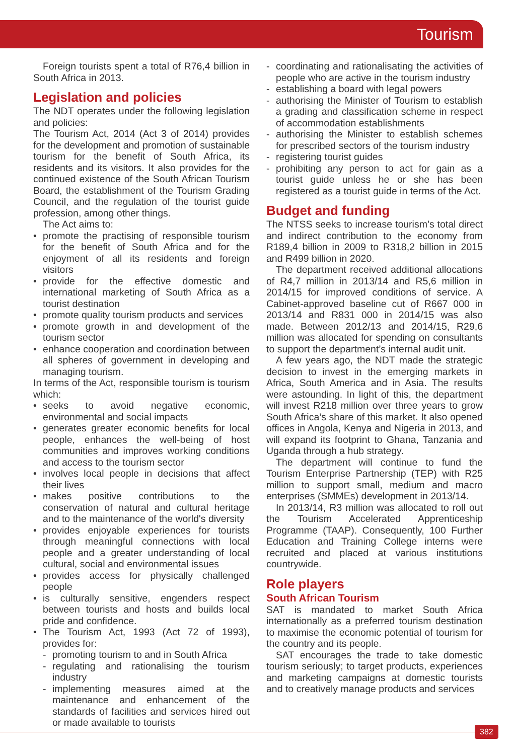Tourism
Foreign tourists spent a total of R76,4 billion in South Africa in 2013.
Legislation and policies
The NDT operates under the following legislation and policies:
The Tourism Act, 2014 (Act 3 of 2014) provides for the development and promotion of sustainable tourism for the benefit of South Africa, its residents and its visitors. It also provides for the continued existence of the South African Tourism Board, the establishment of the Tourism Grading Council, and the regulation of the tourist guide profession, among other things.
The Act aims to:
• promote the practising of responsible tourism for the benefit of South Africa and for the enjoyment of all its residents and foreign visitors
• provide for the effective domestic and international marketing of South Africa as a tourist destination
• promote quality tourism products and services
• promote growth in and development of the tourism sector
• enhance cooperation and coordination between all spheres of government in developing and managing tourism.
In terms of the Act, responsible tourism is tourism which:
• seeks to avoid negative economic, environmental and social impacts
• generates greater economic benefits for local people, enhances the well-being of host communities and improves working conditions and access to the tourism sector
• involves local people in decisions that affect their lives
• makes positive contributions to the conservation of natural and cultural heritage and to the maintenance of the world's diversity
• provides enjoyable experiences for tourists through meaningful connections with local people and a greater understanding of local cultural, social and environmental issues
• provides access for physically challenged people
• is culturally sensitive, engenders respect between tourists and hosts and builds local pride and confidence.
• The Tourism Act, 1993 (Act 72 of 1993), provides for:
- promoting tourism to and in South Africa
- regulating and rationalising the tourism industry
- implementing measures aimed at the maintenance and enhancement of the standards of facilities and services hired out or made available to tourists
- coordinating and rationalisating the activities of people who are active in the tourism industry
- establishing a board with legal powers
- authorising the Minister of Tourism to establish a grading and classification scheme in respect of accommodation establishments
- authorising the Minister to establish schemes for prescribed sectors of the tourism industry
- registering tourist guides
- prohibiting any person to act for gain as a tourist guide unless he or she has been registered as a tourist guide in terms of the Act.
Budget and funding
The NTSS seeks to increase tourism’s total direct and indirect contribution to the economy from R189,4 billion in 2009 to R318,2 billion in 2015 and R499 billion in 2020.
The department received additional allocations of R4,7 million in 2013/14 and R5,6 million in 2014/15 for improved conditions of service. A Cabinet-approved baseline cut of R667 000 in 2013/14 and R831 000 in 2014/15 was also made. Between 2012/13 and 2014/15, R29,6 million was allocated for spending on consultants to support the department’s internal audit unit.
A few years ago, the NDT made the strategic decision to invest in the emerging markets in Africa, South America and in Asia. The results were astounding. In light of this, the department will invest R218 million over three years to grow South Africa’s share of this market. It also opened offices in Angola, Kenya and Nigeria in 2013, and will expand its footprint to Ghana, Tanzania and Uganda through a hub strategy.
The department will continue to fund the Tourism Enterprise Partnership (TEP) with R25 million to support small, medium and macro enterprises (SMMEs) development in 2013/14.
In 2013/14, R3 million was allocated to roll out the Tourism Accelerated Apprenticeship Programme (TAAP). Consequently, 100 Further Education and Training College interns were recruited and placed at various institutions countrywide.
Role players
South African Tourism
SAT is mandated to market South Africa internationally as a preferred tourism destination to maximise the economic potential of tourism for the country and its people.
SAT encourages the trade to take domestic tourism seriously; to target products, experiences and marketing campaigns at domestic tourists and to creatively manage products and services
382